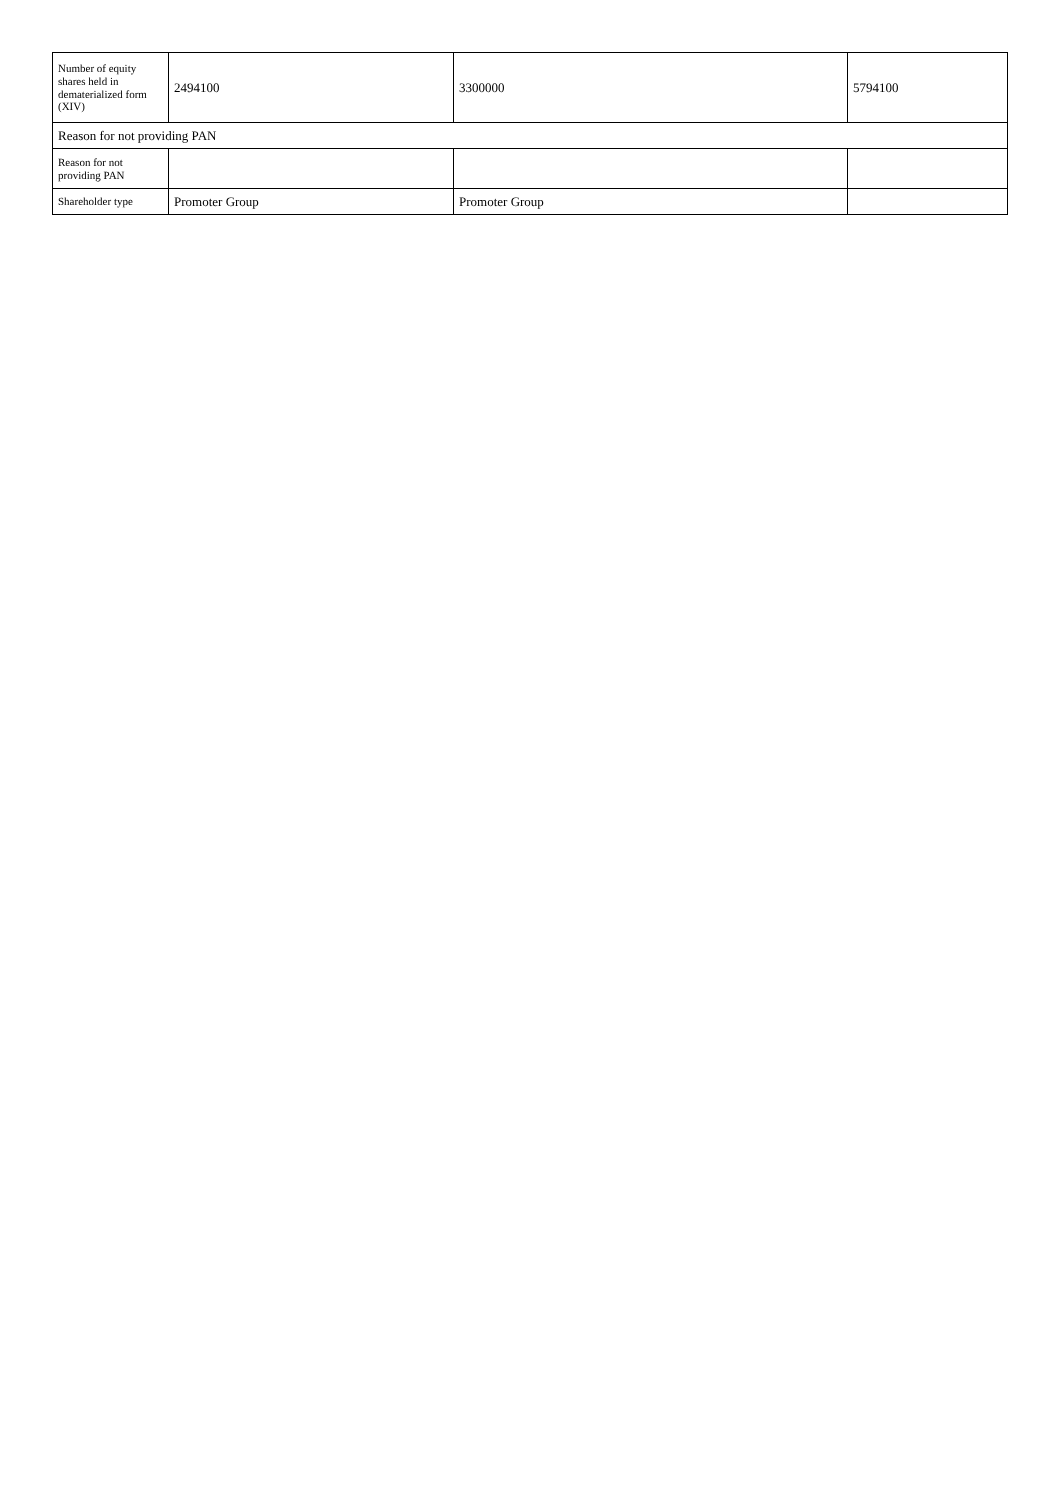| Number of equity shares held in dematerialized form (XIV) | 2494100 | 3300000 | 5794100 |
| Reason for not providing PAN | | | |
| Reason for not providing PAN | | | |
| Shareholder type | Promoter Group | Promoter Group | |